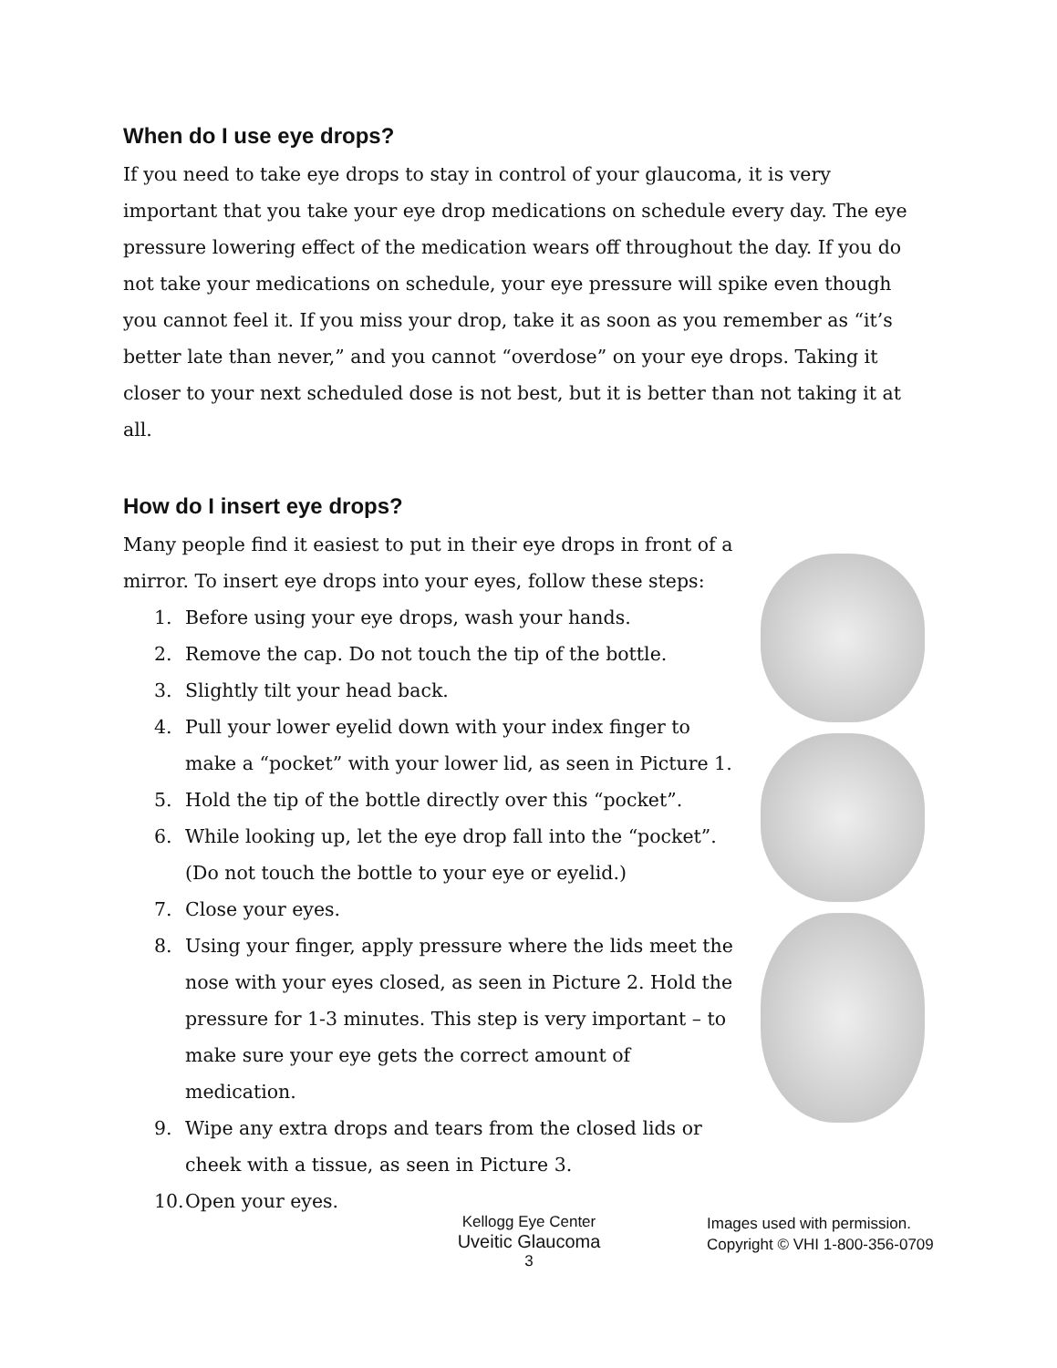When do I use eye drops?
If you need to take eye drops to stay in control of your glaucoma, it is very important that you take your eye drop medications on schedule every day. The eye pressure lowering effect of the medication wears off throughout the day. If you do not take your medications on schedule, your eye pressure will spike even though you cannot feel it. If you miss your drop, take it as soon as you remember as “it’s better late than never,” and you cannot “overdose” on your eye drops. Taking it closer to your next scheduled dose is not best, but it is better than not taking it at all.
How do I insert eye drops?
Many people find it easiest to put in their eye drops in front of a mirror. To insert eye drops into your eyes, follow these steps:
1. Before using your eye drops, wash your hands.
2. Remove the cap. Do not touch the tip of the bottle.
3. Slightly tilt your head back.
4. Pull your lower eyelid down with your index finger to make a “pocket” with your lower lid, as seen in Picture 1.
5. Hold the tip of the bottle directly over this “pocket”.
6. While looking up, let the eye drop fall into the “pocket”. (Do not touch the bottle to your eye or eyelid.)
7. Close your eyes.
8. Using your finger, apply pressure where the lids meet the nose with your eyes closed, as seen in Picture 2. Hold the pressure for 1-3 minutes. This step is very important – to make sure your eye gets the correct amount of medication.
9. Wipe any extra drops and tears from the closed lids or cheek with a tissue, as seen in Picture 3.
10. Open your eyes.
Kellogg Eye Center
Uveitic Glaucoma
3
Images used with permission.
Copyright © VHI 1-800-356-0709